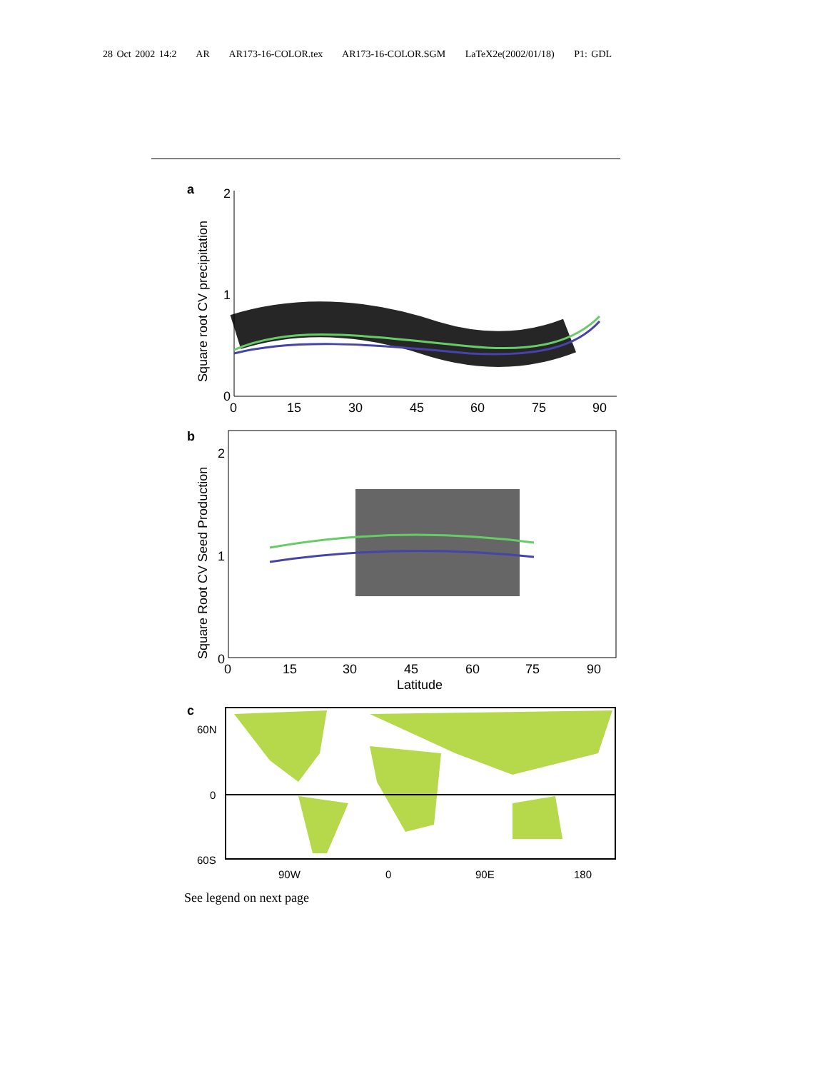28 Oct 2002 14:2 AR AR173-16-COLOR.tex AR173-16-COLOR.SGM LaTeX2e(2002/01/18) P1: GDL
a
Square root CV precipitation
2
1
0
0
15
30
45
60
75
90
b
Square Root CV Seed Production
2
1
0
0
15
30
45
60
75
90
Latitude
c
60N
0
60S
90W
0
90E
180
See legend on next page